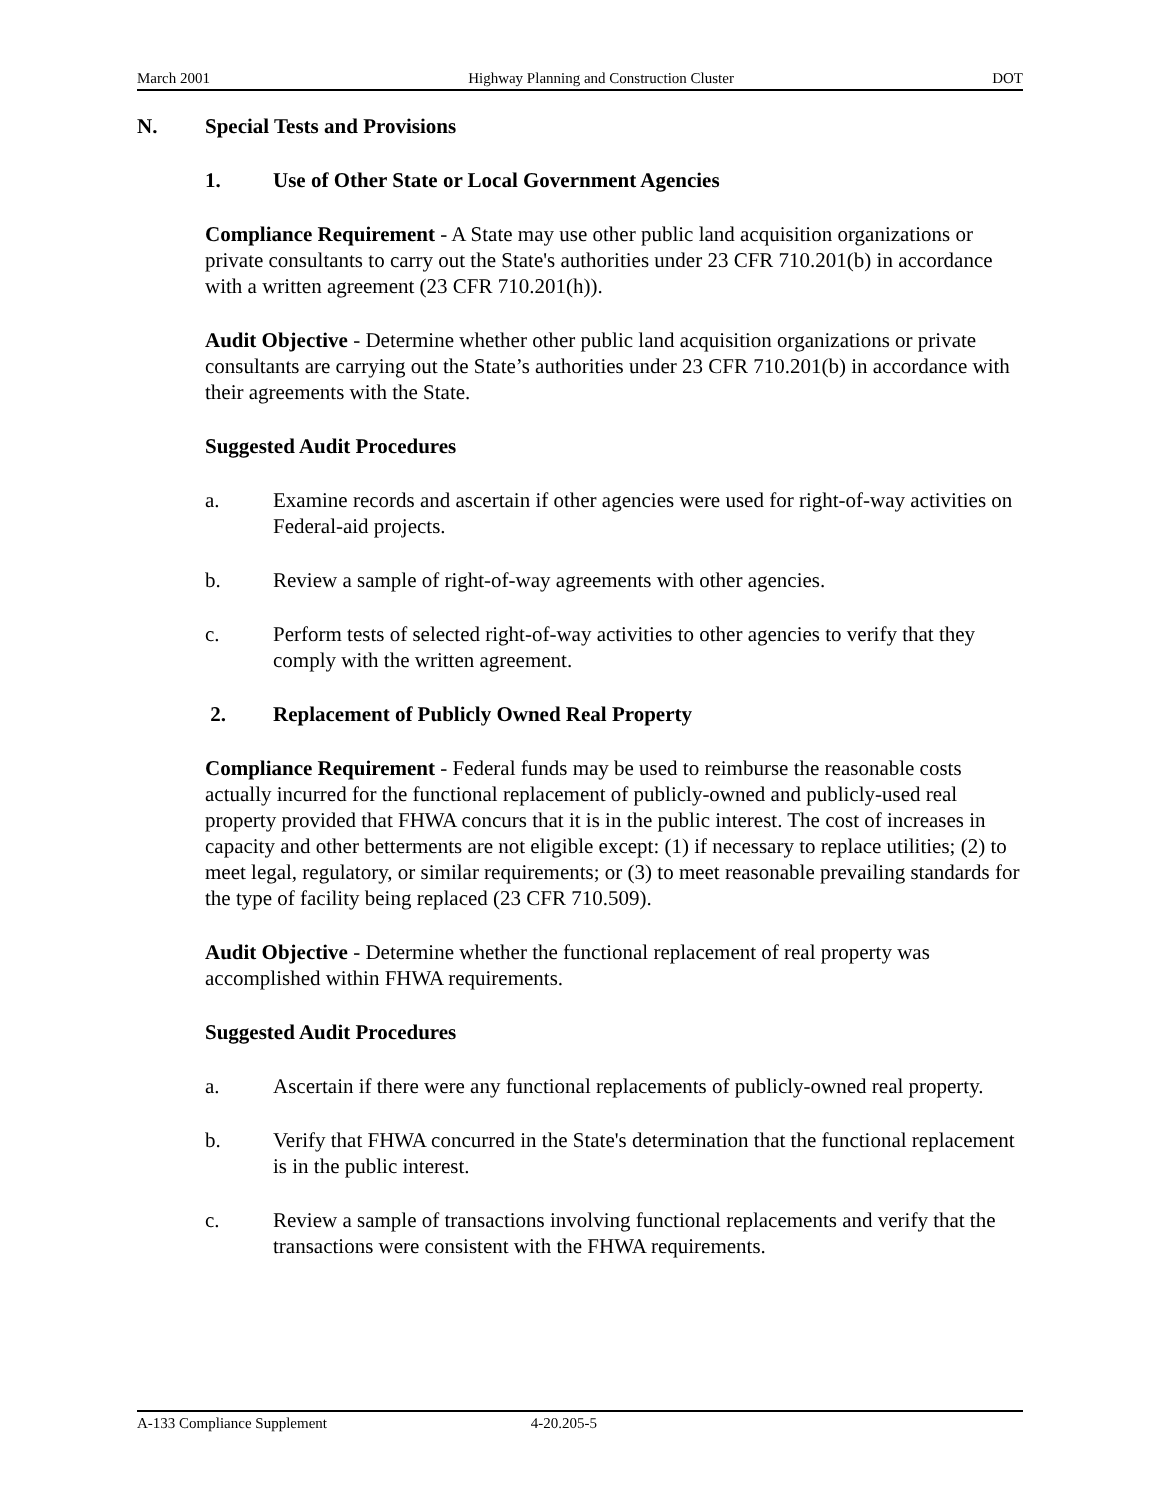March 2001 Highway Planning and Construction Cluster DOT
N. Special Tests and Provisions
1. Use of Other State or Local Government Agencies
Compliance Requirement - A State may use other public land acquisition organizations or private consultants to carry out the State's authorities under 23 CFR 710.201(b) in accordance with a written agreement (23 CFR 710.201(h)).
Audit Objective - Determine whether other public land acquisition organizations or private consultants are carrying out the State’s authorities under 23 CFR 710.201(b) in accordance with their agreements with the State.
Suggested Audit Procedures
a. Examine records and ascertain if other agencies were used for right-of-way activities on Federal-aid projects.
b. Review a sample of right-of-way agreements with other agencies.
c. Perform tests of selected right-of-way activities to other agencies to verify that they comply with the written agreement.
2. Replacement of Publicly Owned Real Property
Compliance Requirement - Federal funds may be used to reimburse the reasonable costs actually incurred for the functional replacement of publicly-owned and publicly-used real property provided that FHWA concurs that it is in the public interest. The cost of increases in capacity and other betterments are not eligible except: (1) if necessary to replace utilities; (2) to meet legal, regulatory, or similar requirements; or (3) to meet reasonable prevailing standards for the type of facility being replaced (23 CFR 710.509).
Audit Objective - Determine whether the functional replacement of real property was accomplished within FHWA requirements.
Suggested Audit Procedures
a. Ascertain if there were any functional replacements of publicly-owned real property.
b. Verify that FHWA concurred in the State's determination that the functional replacement is in the public interest.
c. Review a sample of transactions involving functional replacements and verify that the transactions were consistent with the FHWA requirements.
A-133 Compliance Supplement 4-20.205-5